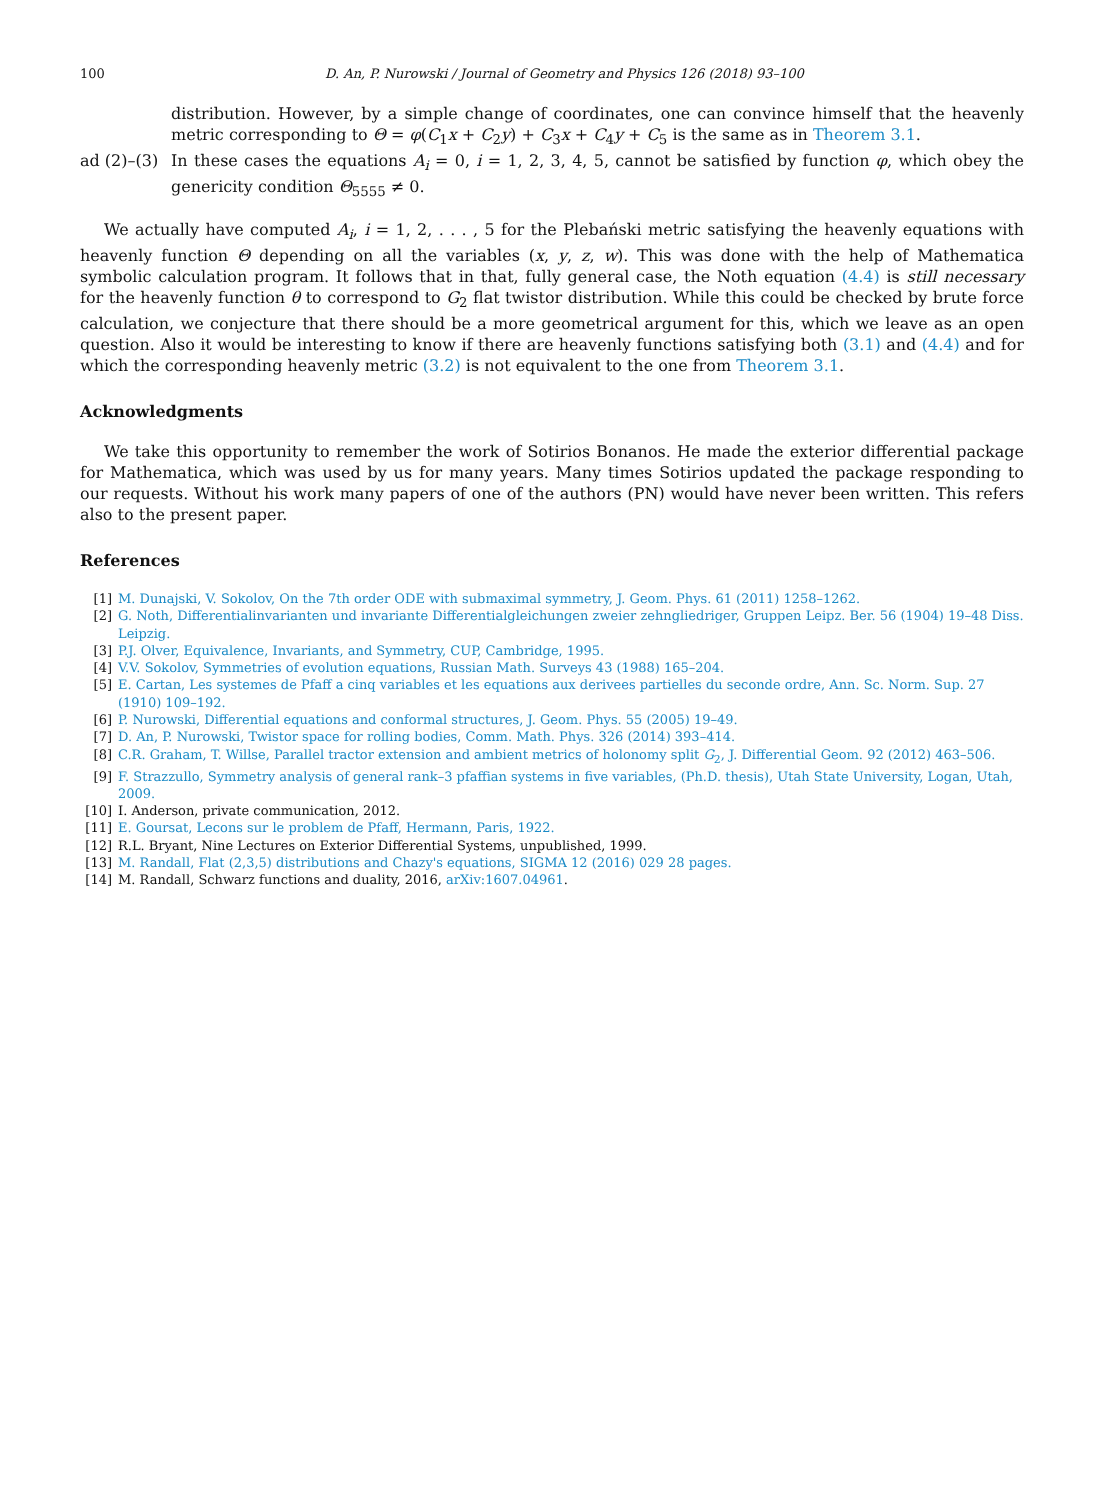100 D. An, P. Nurowski / Journal of Geometry and Physics 126 (2018) 93–100
distribution. However, by a simple change of coordinates, one can convince himself that the heavenly metric corresponding to Θ = φ(C<sub>1</sub>x + C<sub>2</sub>y) + C<sub>3</sub>x + C<sub>4</sub>y + C<sub>5</sub> is the same as in Theorem 3.1.
ad (2)–(3) In these cases the equations A<sub>i</sub> = 0, i = 1, 2, 3, 4, 5, cannot be satisfied by function φ, which obey the genericity condition Θ<sub>5555</sub> ≠ 0.
We actually have computed A<sub>i</sub>, i = 1, 2, . . . , 5 for the Plebański metric satisfying the heavenly equations with heavenly function Θ depending on all the variables (x, y, z, w). This was done with the help of Mathematica symbolic calculation program. It follows that in that, fully general case, the Noth equation (4.4) is still necessary for the heavenly function θ to correspond to G<sub>2</sub> flat twistor distribution. While this could be checked by brute force calculation, we conjecture that there should be a more geometrical argument for this, which we leave as an open question. Also it would be interesting to know if there are heavenly functions satisfying both (3.1) and (4.4) and for which the corresponding heavenly metric (3.2) is not equivalent to the one from Theorem 3.1.
Acknowledgments
We take this opportunity to remember the work of Sotirios Bonanos. He made the exterior differential package for Mathematica, which was used by us for many years. Many times Sotirios updated the package responding to our requests. Without his work many papers of one of the authors (PN) would have never been written. This refers also to the present paper.
References
[1] M. Dunajski, V. Sokolov, On the 7th order ODE with submaximal symmetry, J. Geom. Phys. 61 (2011) 1258–1262.
[2] G. Noth, Differentialinvarianten und invariante Differentialgleichungen zweier zehngliedriger, Gruppen Leipz. Ber. 56 (1904) 19–48 Diss. Leipzig.
[3] P.J. Olver, Equivalence, Invariants, and Symmetry, CUP, Cambridge, 1995.
[4] V.V. Sokolov, Symmetries of evolution equations, Russian Math. Surveys 43 (1988) 165–204.
[5] E. Cartan, Les systemes de Pfaff a cinq variables et les equations aux derivees partielles du seconde ordre, Ann. Sc. Norm. Sup. 27 (1910) 109–192.
[6] P. Nurowski, Differential equations and conformal structures, J. Geom. Phys. 55 (2005) 19–49.
[7] D. An, P. Nurowski, Twistor space for rolling bodies, Comm. Math. Phys. 326 (2014) 393–414.
[8] C.R. Graham, T. Willse, Parallel tractor extension and ambient metrics of holonomy split G<sub>2</sub>, J. Differential Geom. 92 (2012) 463–506.
[9] F. Strazzullo, Symmetry analysis of general rank–3 pfaffian systems in five variables, (Ph.D. thesis), Utah State University, Logan, Utah, 2009.
[10] I. Anderson, private communication, 2012.
[11] E. Goursat, Lecons sur le problem de Pfaff, Hermann, Paris, 1922.
[12] R.L. Bryant, Nine Lectures on Exterior Differential Systems, unpublished, 1999.
[13] M. Randall, Flat (2,3,5) distributions and Chazy's equations, SIGMA 12 (2016) 029 28 pages.
[14] M. Randall, Schwarz functions and duality, 2016, arXiv:1607.04961.